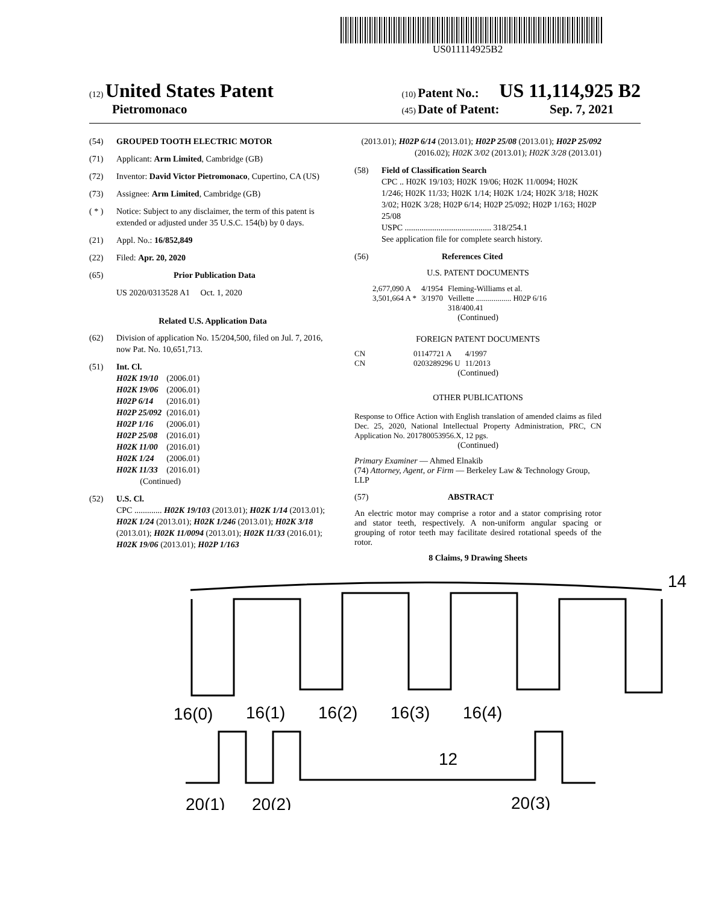US011114925B2
(12) United States Patent
Pietromonaco
(10) Patent No.: US 11,114,925 B2
(45) Date of Patent: Sep. 7, 2021
(54) GROUPED TOOTH ELECTRIC MOTOR
(71) Applicant: Arm Limited, Cambridge (GB)
(72) Inventor: David Victor Pietromonaco, Cupertino, CA (US)
(73) Assignee: Arm Limited, Cambridge (GB)
( * ) Notice: Subject to any disclaimer, the term of this patent is extended or adjusted under 35 U.S.C. 154(b) by 0 days.
(21) Appl. No.: 16/852,849
(22) Filed: Apr. 20, 2020
(65) Prior Publication Data
US 2020/0313528 A1 Oct. 1, 2020
Related U.S. Application Data
(62) Division of application No. 15/204,500, filed on Jul. 7, 2016, now Pat. No. 10,651,713.
(51) Int. Cl.
| H02K 19/10 | (2006.01) |
| H02K 19/06 | (2006.01) |
| H02P 6/14 | (2016.01) |
| H02P 25/092 | (2016.01) |
| H02P 1/16 | (2006.01) |
| H02P 25/08 | (2016.01) |
| H02K 11/00 | (2016.01) |
| H02K 1/24 | (2006.01) |
| H02K 11/33 | (2016.01) |
(Continued)
(52) U.S. Cl.
CPC ............. H02K 19/103 (2013.01); H02K 1/14 (2013.01); H02K 1/24 (2013.01); H02K 1/246 (2013.01); H02K 3/18 (2013.01); H02K 11/0094 (2013.01); H02K 11/33 (2016.01); H02K 19/06 (2013.01); H02P 1/163
(2013.01); H02P 6/14 (2013.01); H02P 25/08 (2013.01); H02P 25/092 (2016.02); H02K 3/02 (2013.01); H02K 3/28 (2013.01)
(58) Field of Classification Search
CPC .. H02K 19/103; H02K 19/06; H02K 11/0094; H02K 1/246; H02K 11/33; H02K 1/14; H02K 1/24; H02K 3/18; H02K 3/02; H02K 3/28; H02P 6/14; H02P 25/092; H02P 1/163; H02P 25/08
USPC ......................................... 318/254.1
See application file for complete search history.
(56) References Cited
U.S. PATENT DOCUMENTS
| 2,677,090 A | 4/1954 | Fleming-Williams et al. |
| 3,501,664 A * | 3/1970 | Veillette .................. H02P 6/16 318/400.41 |
(Continued)
FOREIGN PATENT DOCUMENTS
| CN | 01147721 A | 4/1997 |
| CN | 0203289296 U | 11/2013 |
(Continued)
OTHER PUBLICATIONS
Response to Office Action with English translation of amended claims as filed Dec. 25, 2020, National Intellectual Property Administration, PRC, CN Application No. 201780053956.X, 12 pgs.
(Continued)
Primary Examiner — Ahmed Elnakib
(74) Attorney, Agent, or Firm — Berkeley Law & Technology Group, LLP
(57) ABSTRACT
An electric motor may comprise a rotor and a stator comprising rotor and stator teeth, respectively. A non-uniform angular spacing or grouping of rotor teeth may facilitate desired rotational speeds of the rotor.
8 Claims, 9 Drawing Sheets
14
16(0)
16(1)
16(2)
16(3)
16(4)
12
20(1)
20(2)
20(3)